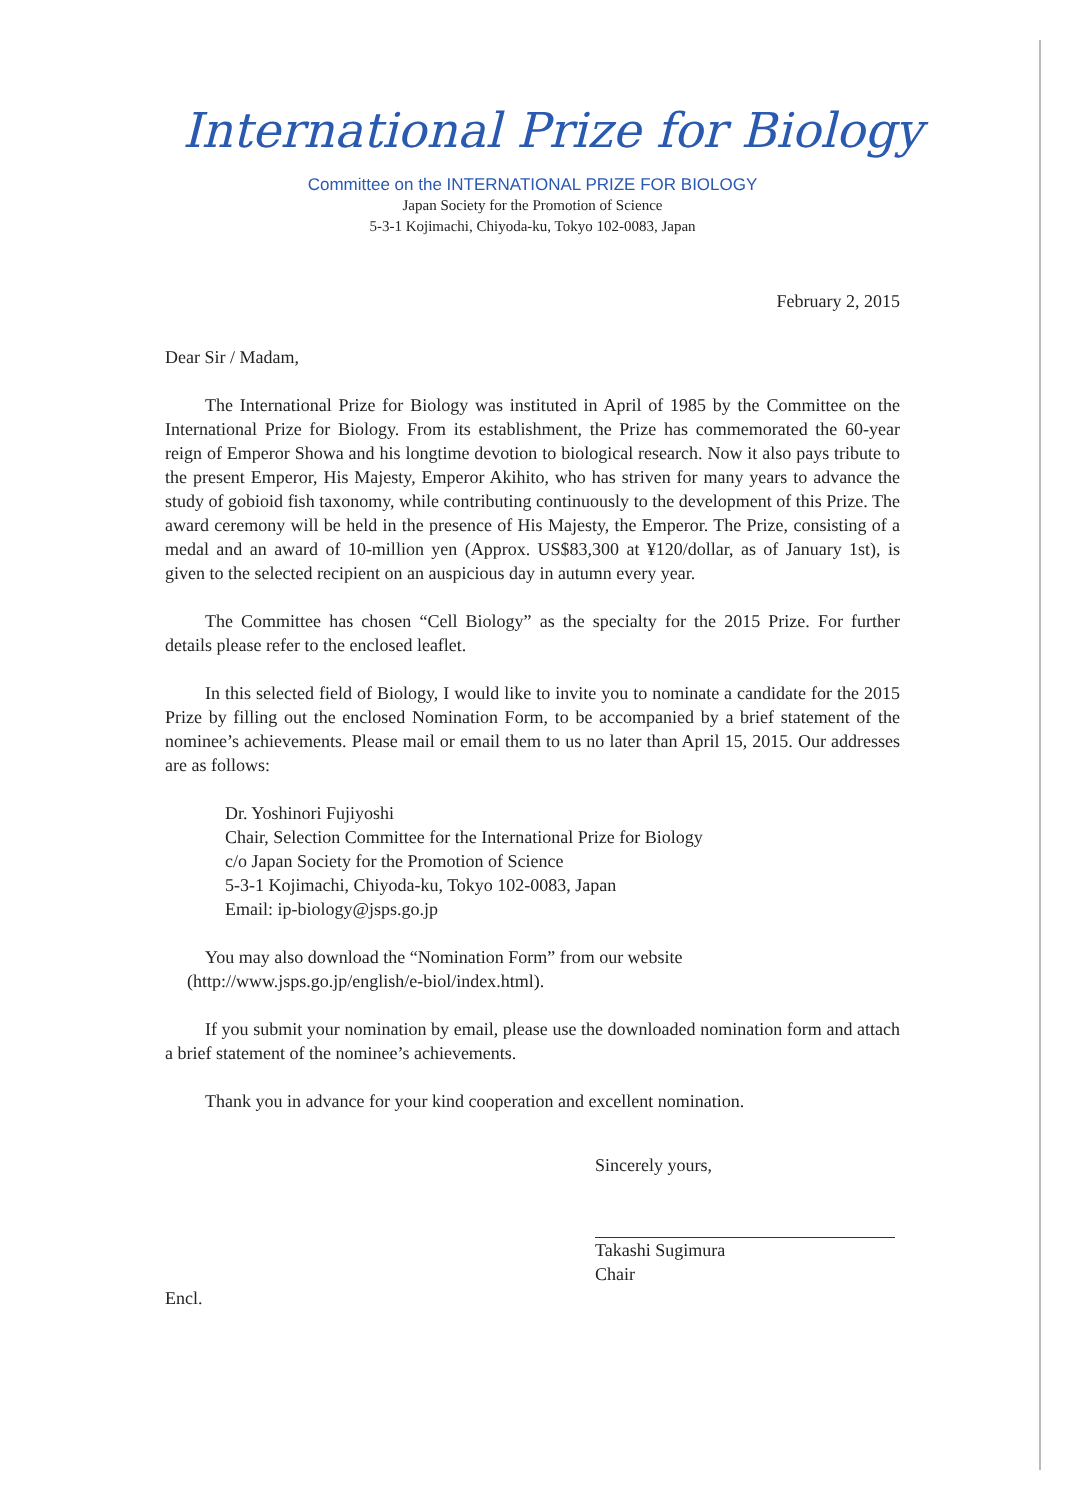International Prize for Biology
Committee on the INTERNATIONAL PRIZE FOR BIOLOGY
Japan Society for the Promotion of Science
5-3-1 Kojimachi, Chiyoda-ku, Tokyo 102-0083, Japan
February 2, 2015
Dear Sir / Madam,
The International Prize for Biology was instituted in April of 1985 by the Committee on the International Prize for Biology. From its establishment, the Prize has commemorated the 60-year reign of Emperor Showa and his longtime devotion to biological research. Now it also pays tribute to the present Emperor, His Majesty, Emperor Akihito, who has striven for many years to advance the study of gobioid fish taxonomy, while contributing continuously to the development of this Prize. The award ceremony will be held in the presence of His Majesty, the Emperor. The Prize, consisting of a medal and an award of 10-million yen (Approx. US$83,300 at ¥120/dollar, as of January 1st), is given to the selected recipient on an auspicious day in autumn every year.
The Committee has chosen “Cell Biology” as the specialty for the 2015 Prize. For further details please refer to the enclosed leaflet.
In this selected field of Biology, I would like to invite you to nominate a candidate for the 2015 Prize by filling out the enclosed Nomination Form, to be accompanied by a brief statement of the nominee’s achievements. Please mail or email them to us no later than April 15, 2015. Our addresses are as follows:
Dr. Yoshinori Fujiyoshi
Chair, Selection Committee for the International Prize for Biology
c/o Japan Society for the Promotion of Science
5-3-1 Kojimachi, Chiyoda-ku, Tokyo 102-0083, Japan
Email: ip-biology@jsps.go.jp
You may also download the “Nomination Form” from our website
(http://www.jsps.go.jp/english/e-biol/index.html).
If you submit your nomination by email, please use the downloaded nomination form and attach a brief statement of the nominee’s achievements.
Thank you in advance for your kind cooperation and excellent nomination.
Sincerely yours,
Takashi Sugimura
Chair
Encl.